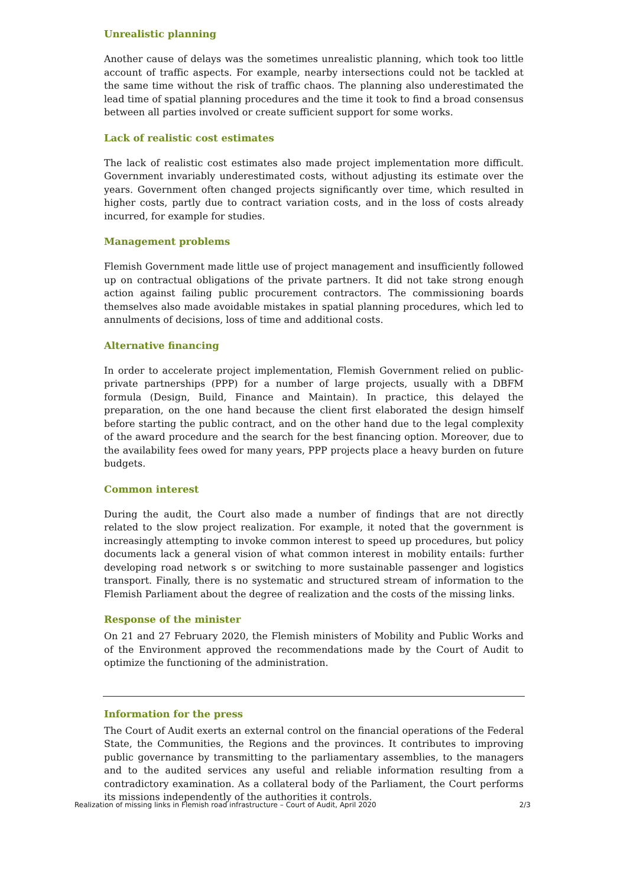Unrealistic planning
Another cause of delays was the sometimes unrealistic planning, which took too little account of traffic aspects. For example, nearby intersections could not be tackled at the same time without the risk of traffic chaos. The planning also underestimated the lead time of spatial planning procedures and the time it took to find a broad consensus between all parties involved or create sufficient support for some works.
Lack of realistic cost estimates
The lack of realistic cost estimates also made project implementation more difficult. Government invariably underestimated costs, without adjusting its estimate over the years. Government often changed projects significantly over time, which resulted in higher costs, partly due to contract variation costs, and in the loss of costs already incurred, for example for studies.
Management problems
Flemish Government made little use of project management and insufficiently followed up on contractual obligations of the private partners. It did not take strong enough action against failing public procurement contractors. The commissioning boards themselves also made avoidable mistakes in spatial planning procedures, which led to annulments of decisions, loss of time and additional costs.
Alternative financing
In order to accelerate project implementation, Flemish Government relied on public-private partnerships (PPP) for a number of large projects, usually with a DBFM formula (Design, Build, Finance and Maintain). In practice, this delayed the preparation, on the one hand because the client first elaborated the design himself before starting the public contract, and on the other hand due to the legal complexity of the award procedure and the search for the best financing option. Moreover, due to the availability fees owed for many years, PPP projects place a heavy burden on future budgets.
Common interest
During the audit, the Court also made a number of findings that are not directly related to the slow project realization. For example, it noted that the government is increasingly attempting to invoke common interest to speed up procedures, but policy documents lack a general vision of what common interest in mobility entails: further developing road network s or switching to more sustainable passenger and logistics transport. Finally, there is no systematic and structured stream of information to the Flemish Parliament about the degree of realization and the costs of the missing links.
Response of the minister
On 21 and 27 February 2020, the Flemish ministers of Mobility and Public Works and of the Environment approved the recommendations made by the Court of Audit to optimize the functioning of the administration.
Information for the press
The Court of Audit exerts an external control on the financial operations of the Federal State, the Communities, the Regions and the provinces. It contributes to improving public governance by transmitting to the parliamentary assemblies, to the managers and to the audited services any useful and reliable information resulting from a contradictory examination. As a collateral body of the Parliament, the Court performs its missions independently of the authorities it controls.
Realization of missing links in Flemish road infrastructure – Court of Audit, April 2020 2/3